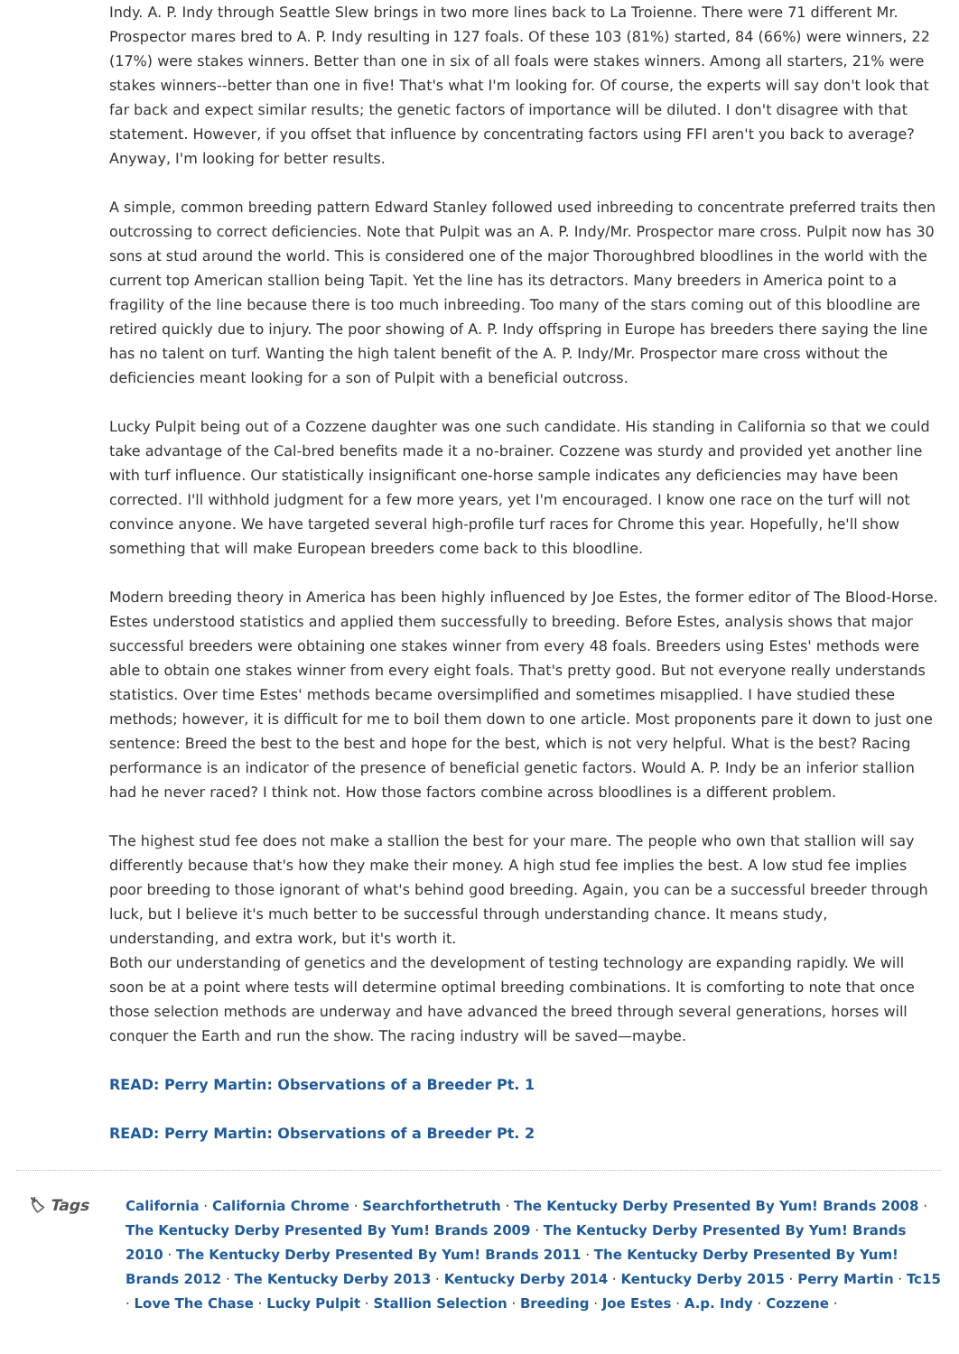Indy. A. P. Indy through Seattle Slew brings in two more lines back to La Troienne. There were 71 different Mr. Prospector mares bred to A. P. Indy resulting in 127 foals. Of these 103 (81%) started, 84 (66%) were winners, 22 (17%) were stakes winners. Better than one in six of all foals were stakes winners. Among all starters, 21% were stakes winners--better than one in five! That's what I'm looking for. Of course, the experts will say don't look that far back and expect similar results; the genetic factors of importance will be diluted. I don't disagree with that statement. However, if you offset that influence by concentrating factors using FFI aren't you back to average? Anyway, I'm looking for better results.
A simple, common breeding pattern Edward Stanley followed used inbreeding to concentrate preferred traits then outcrossing to correct deficiencies. Note that Pulpit was an A. P. Indy/Mr. Prospector mare cross. Pulpit now has 30 sons at stud around the world. This is considered one of the major Thoroughbred bloodlines in the world with the current top American stallion being Tapit. Yet the line has its detractors. Many breeders in America point to a fragility of the line because there is too much inbreeding. Too many of the stars coming out of this bloodline are retired quickly due to injury. The poor showing of A. P. Indy offspring in Europe has breeders there saying the line has no talent on turf. Wanting the high talent benefit of the A. P. Indy/Mr. Prospector mare cross without the deficiencies meant looking for a son of Pulpit with a beneficial outcross.
Lucky Pulpit being out of a Cozzene daughter was one such candidate. His standing in California so that we could take advantage of the Cal-bred benefits made it a no-brainer. Cozzene was sturdy and provided yet another line with turf influence. Our statistically insignificant one-horse sample indicates any deficiencies may have been corrected. I'll withhold judgment for a few more years, yet I'm encouraged. I know one race on the turf will not convince anyone. We have targeted several high-profile turf races for Chrome this year. Hopefully, he'll show something that will make European breeders come back to this bloodline.
Modern breeding theory in America has been highly influenced by Joe Estes, the former editor of The Blood-Horse. Estes understood statistics and applied them successfully to breeding. Before Estes, analysis shows that major successful breeders were obtaining one stakes winner from every 48 foals. Breeders using Estes' methods were able to obtain one stakes winner from every eight foals. That's pretty good. But not everyone really understands statistics. Over time Estes' methods became oversimplified and sometimes misapplied. I have studied these methods; however, it is difficult for me to boil them down to one article. Most proponents pare it down to just one sentence: Breed the best to the best and hope for the best, which is not very helpful. What is the best? Racing performance is an indicator of the presence of beneficial genetic factors. Would A. P. Indy be an inferior stallion had he never raced? I think not. How those factors combine across bloodlines is a different problem.
The highest stud fee does not make a stallion the best for your mare. The people who own that stallion will say differently because that's how they make their money. A high stud fee implies the best. A low stud fee implies poor breeding to those ignorant of what's behind good breeding. Again, you can be a successful breeder through luck, but I believe it's much better to be successful through understanding chance. It means study, understanding, and extra work, but it's worth it.
Both our understanding of genetics and the development of testing technology are expanding rapidly. We will soon be at a point where tests will determine optimal breeding combinations. It is comforting to note that once those selection methods are underway and have advanced the breed through several generations, horses will conquer the Earth and run the show. The racing industry will be saved—maybe.
READ: Perry Martin: Observations of a Breeder Pt. 1
READ: Perry Martin: Observations of a Breeder Pt. 2
🏷 Tags
California · California Chrome · Searchforthetruth · The Kentucky Derby Presented By Yum! Brands 2008 · The Kentucky Derby Presented By Yum! Brands 2009 · The Kentucky Derby Presented By Yum! Brands 2010 · The Kentucky Derby Presented By Yum! Brands 2011 · The Kentucky Derby Presented By Yum! Brands 2012 · The Kentucky Derby 2013 · Kentucky Derby 2014 · Kentucky Derby 2015 · Perry Martin · Tc15 · Love The Chase · Lucky Pulpit · Stallion Selection · Breeding · Joe Estes · A.p. Indy · Cozzene ·